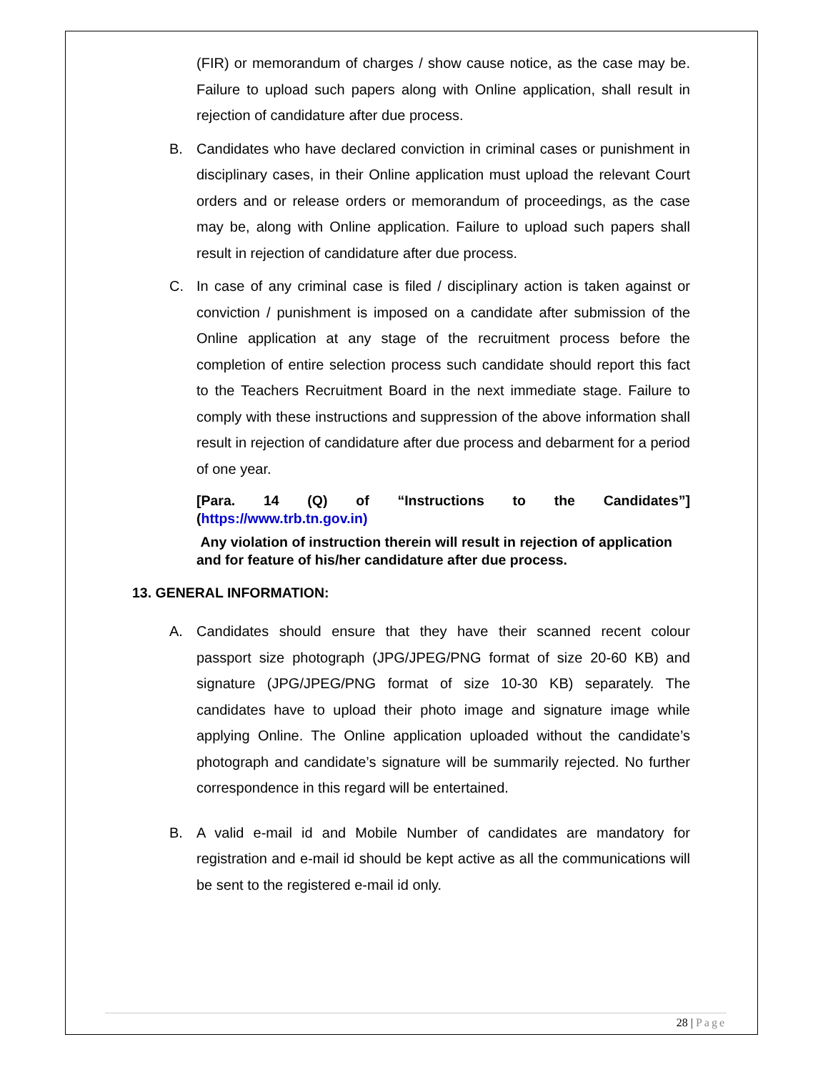(FIR) or memorandum of charges / show cause notice, as the case may be. Failure to upload such papers along with Online application, shall result in rejection of candidature after due process.
B. Candidates who have declared conviction in criminal cases or punishment in disciplinary cases, in their Online application must upload the relevant Court orders and or release orders or memorandum of proceedings, as the case may be, along with Online application. Failure to upload such papers shall result in rejection of candidature after due process.
C. In case of any criminal case is filed / disciplinary action is taken against or conviction / punishment is imposed on a candidate after submission of the Online application at any stage of the recruitment process before the completion of entire selection process such candidate should report this fact to the Teachers Recruitment Board in the next immediate stage. Failure to comply with these instructions and suppression of the above information shall result in rejection of candidature after due process and debarment for a period of one year.
[Para. 14 (Q) of “Instructions to the Candidates”] (https://www.trb.tn.gov.in)
Any violation of instruction therein will result in rejection of application and for feature of his/her candidature after due process.
13. GENERAL INFORMATION:
A. Candidates should ensure that they have their scanned recent colour passport size photograph (JPG/JPEG/PNG format of size 20-60 KB) and signature (JPG/JPEG/PNG format of size 10-30 KB) separately. The candidates have to upload their photo image and signature image while applying Online. The Online application uploaded without the candidate’s photograph and candidate’s signature will be summarily rejected. No further correspondence in this regard will be entertained.
B. A valid e-mail id and Mobile Number of candidates are mandatory for registration and e-mail id should be kept active as all the communications will be sent to the registered e-mail id only.
28 | Page